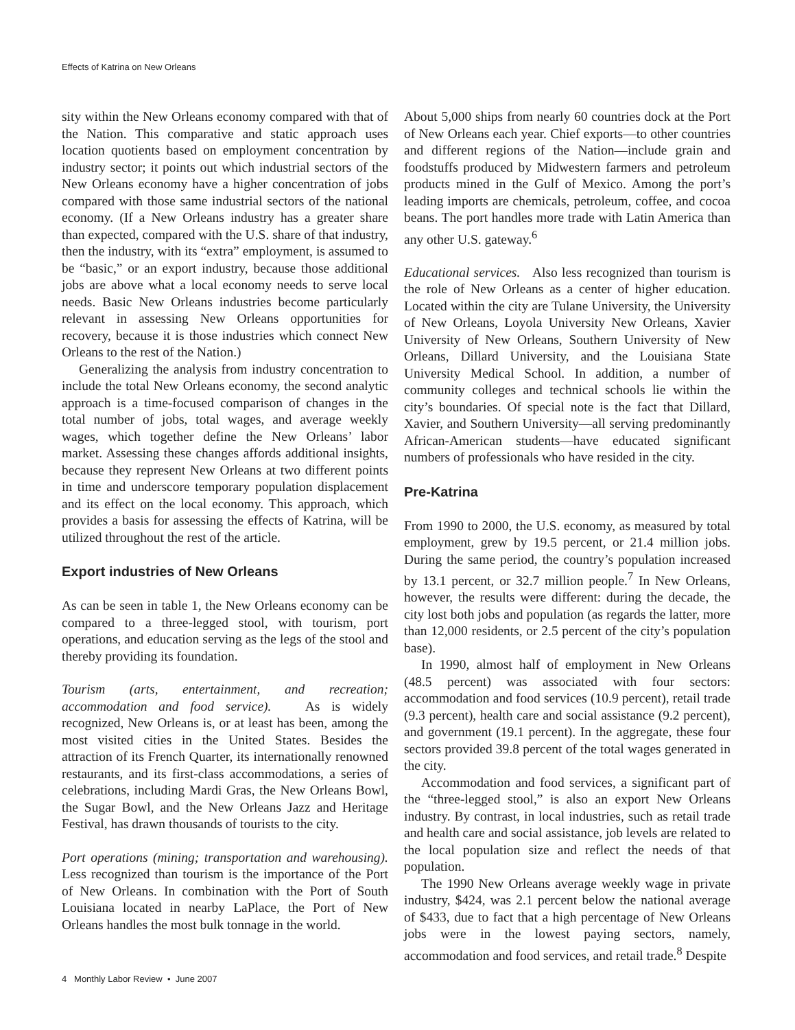Effects of Katrina on New Orleans
sity within the New Orleans economy compared with that of the Nation. This comparative and static approach uses location quotients based on employment concentration by industry sector; it points out which industrial sectors of the New Orleans economy have a higher concentration of jobs compared with those same industrial sectors of the national economy. (If a New Orleans industry has a greater share than expected, compared with the U.S. share of that industry, then the industry, with its “extra” employment, is assumed to be “basic,” or an export industry, because those additional jobs are above what a local economy needs to serve local needs. Basic New Orleans industries become particularly relevant in assessing New Orleans opportunities for recovery, because it is those industries which connect New Orleans to the rest of the Nation.)
Generalizing the analysis from industry concentration to include the total New Orleans economy, the second analytic approach is a time-focused comparison of changes in the total number of jobs, total wages, and average weekly wages, which together define the New Orleans’ labor market. Assessing these changes affords additional insights, because they represent New Orleans at two different points in time and underscore temporary population displacement and its effect on the local economy. This approach, which provides a basis for assessing the effects of Katrina, will be utilized throughout the rest of the article.
Export industries of New Orleans
As can be seen in table 1, the New Orleans economy can be compared to a three-legged stool, with tourism, port operations, and education serving as the legs of the stool and thereby providing its foundation.
Tourism (arts, entertainment, and recreation; accommodation and food service). As is widely recognized, New Orleans is, or at least has been, among the most visited cities in the United States. Besides the attraction of its French Quarter, its internationally renowned restaurants, and its first-class accommodations, a series of celebrations, including Mardi Gras, the New Orleans Bowl, the Sugar Bowl, and the New Orleans Jazz and Heritage Festival, has drawn thousands of tourists to the city.
Port operations (mining; transportation and warehousing). Less recognized than tourism is the importance of the Port of New Orleans. In combination with the Port of South Louisiana located in nearby LaPlace, the Port of New Orleans handles the most bulk tonnage in the world.
About 5,000 ships from nearly 60 countries dock at the Port of New Orleans each year. Chief exports—to other countries and different regions of the Nation—include grain and foodstuffs produced by Midwestern farmers and petroleum products mined in the Gulf of Mexico. Among the port’s leading imports are chemicals, petroleum, coffee, and cocoa beans. The port handles more trade with Latin America than any other U.S. gateway.<sup>6</sup>
Educational services. Also less recognized than tourism is the role of New Orleans as a center of higher education. Located within the city are Tulane University, the University of New Orleans, Loyola University New Orleans, Xavier University of New Orleans, Southern University of New Orleans, Dillard University, and the Louisiana State University Medical School. In addition, a number of community colleges and technical schools lie within the city’s boundaries. Of special note is the fact that Dillard, Xavier, and Southern University—all serving predominantly African-American students—have educated significant numbers of professionals who have resided in the city.
Pre-Katrina
From 1990 to 2000, the U.S. economy, as measured by total employment, grew by 19.5 percent, or 21.4 million jobs. During the same period, the country’s population increased by 13.1 percent, or 32.7 million people.<sup>7</sup> In New Orleans, however, the results were different: during the decade, the city lost both jobs and population (as regards the latter, more than 12,000 residents, or 2.5 percent of the city’s population base).
In 1990, almost half of employment in New Orleans (48.5 percent) was associated with four sectors: accommodation and food services (10.9 percent), retail trade (9.3 percent), health care and social assistance (9.2 percent), and government (19.1 percent). In the aggregate, these four sectors provided 39.8 percent of the total wages generated in the city.
Accommodation and food services, a significant part of the “three-legged stool,” is also an export New Orleans industry. By contrast, in local industries, such as retail trade and health care and social assistance, job levels are related to the local population size and reflect the needs of that population.
The 1990 New Orleans average weekly wage in private industry, $424, was 2.1 percent below the national average of $433, due to fact that a high percentage of New Orleans jobs were in the lowest paying sectors, namely, accommodation and food services, and retail trade.<sup>8</sup> Despite
4 Monthly Labor Review • June 2007